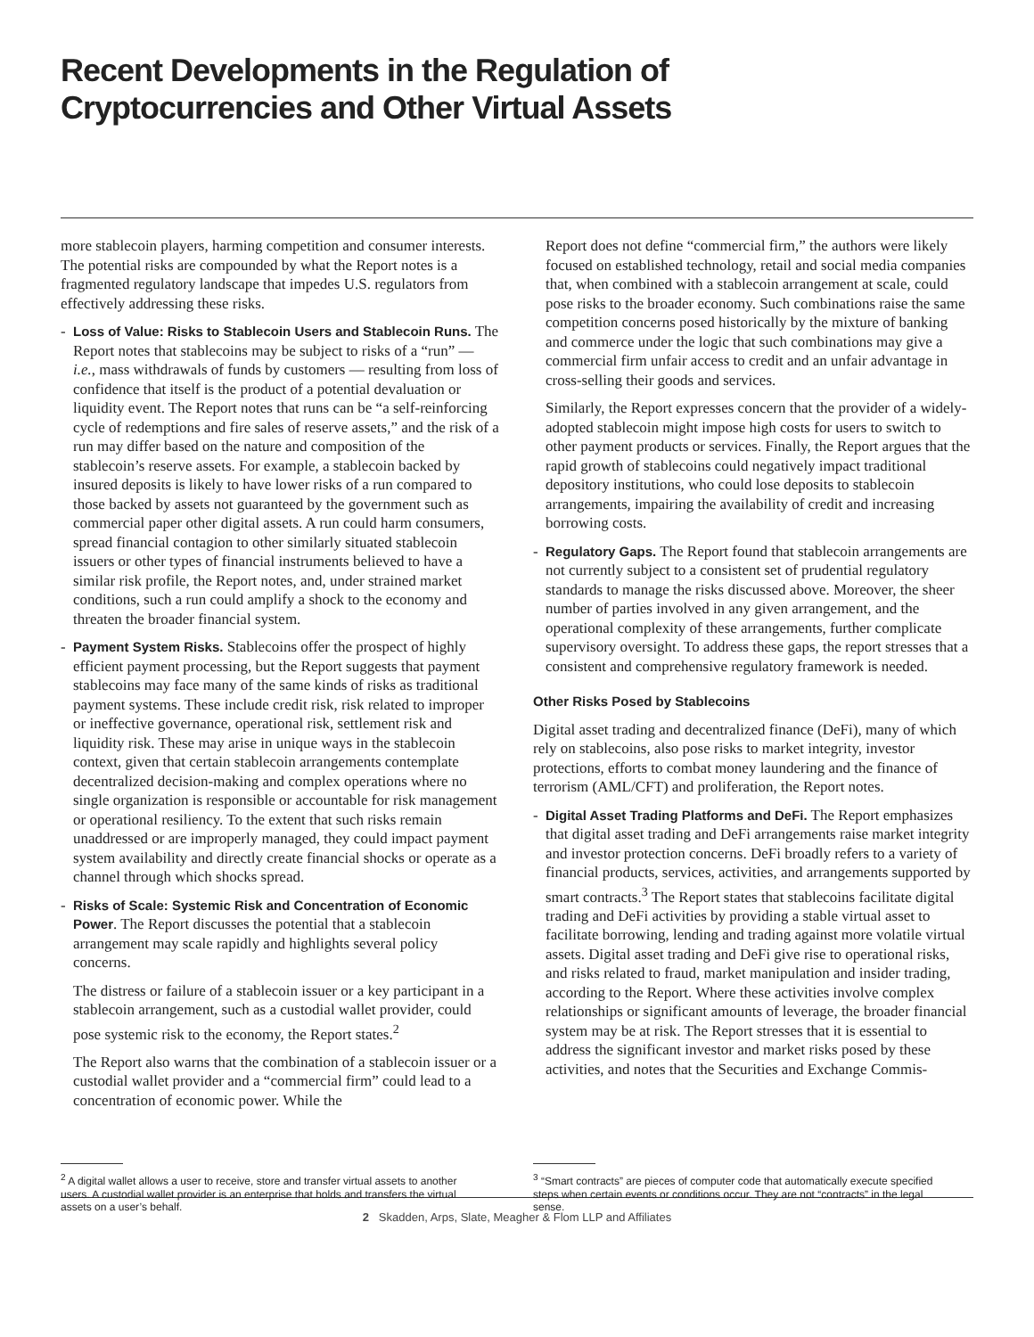Recent Developments in the Regulation of
Cryptocurrencies and Other Virtual Assets
more stablecoin players, harming competition and consumer interests. The potential risks are compounded by what the Report notes is a fragmented regulatory landscape that impedes U.S. regulators from effectively addressing these risks.
- Loss of Value: Risks to Stablecoin Users and Stablecoin Runs. The Report notes that stablecoins may be subject to risks of a “run” — i.e., mass withdrawals of funds by customers — resulting from loss of confidence that itself is the product of a potential devaluation or liquidity event. The Report notes that runs can be “a self-reinforcing cycle of redemptions and fire sales of reserve assets,” and the risk of a run may differ based on the nature and composition of the stablecoin’s reserve assets. For example, a stablecoin backed by insured deposits is likely to have lower risks of a run compared to those backed by assets not guaranteed by the government such as commercial paper other digital assets. A run could harm consumers, spread financial contagion to other similarly situated stablecoin issuers or other types of financial instruments believed to have a similar risk profile, the Report notes, and, under strained market conditions, such a run could amplify a shock to the economy and threaten the broader financial system.
- Payment System Risks. Stablecoins offer the prospect of highly efficient payment processing, but the Report suggests that payment stablecoins may face many of the same kinds of risks as traditional payment systems. These include credit risk, risk related to improper or ineffective governance, operational risk, settlement risk and liquidity risk. These may arise in unique ways in the stablecoin context, given that certain stablecoin arrangements contemplate decentralized decision-making and complex operations where no single organization is responsible or accountable for risk management or operational resiliency. To the extent that such risks remain unaddressed or are improperly managed, they could impact payment system availability and directly create financial shocks or operate as a channel through which shocks spread.
- Risks of Scale: Systemic Risk and Concentration of Economic Power. The Report discusses the potential that a stablecoin arrangement may scale rapidly and highlights several policy concerns.
The distress or failure of a stablecoin issuer or a key participant in a stablecoin arrangement, such as a custodial wallet provider, could pose systemic risk to the economy, the Report states.<sup>2</sup>
The Report also warns that the combination of a stablecoin issuer or a custodial wallet provider and a “commercial firm” could lead to a concentration of economic power. While the
<sup>2</sup> A digital wallet allows a user to receive, store and transfer virtual assets to another users. A custodial wallet provider is an enterprise that holds and transfers the virtual assets on a user’s behalf.
Report does not define “commercial firm,” the authors were likely focused on established technology, retail and social media companies that, when combined with a stablecoin arrangement at scale, could pose risks to the broader economy. Such combinations raise the same competition concerns posed historically by the mixture of banking and commerce under the logic that such combinations may give a commercial firm unfair access to credit and an unfair advantage in cross-selling their goods and services.
Similarly, the Report expresses concern that the provider of a widely-adopted stablecoin might impose high costs for users to switch to other payment products or services. Finally, the Report argues that the rapid growth of stablecoins could negatively impact traditional depository institutions, who could lose deposits to stablecoin arrangements, impairing the availability of credit and increasing borrowing costs.
- Regulatory Gaps. The Report found that stablecoin arrangements are not currently subject to a consistent set of prudential regulatory standards to manage the risks discussed above. Moreover, the sheer number of parties involved in any given arrangement, and the operational complexity of these arrangements, further complicate supervisory oversight. To address these gaps, the report stresses that a consistent and comprehensive regulatory framework is needed.
Other Risks Posed by Stablecoins
Digital asset trading and decentralized finance (DeFi), many of which rely on stablecoins, also pose risks to market integrity, investor protections, efforts to combat money laundering and the finance of terrorism (AML/CFT) and proliferation, the Report notes.
- Digital Asset Trading Platforms and DeFi. The Report emphasizes that digital asset trading and DeFi arrangements raise market integrity and investor protection concerns. DeFi broadly refers to a variety of financial products, services, activities, and arrangements supported by smart contracts.<sup>3</sup> The Report states that stablecoins facilitate digital trading and DeFi activities by providing a stable virtual asset to facilitate borrowing, lending and trading against more volatile virtual assets. Digital asset trading and DeFi give rise to operational risks, and risks related to fraud, market manipulation and insider trading, according to the Report. Where these activities involve complex relationships or significant amounts of leverage, the broader financial system may be at risk. The Report stresses that it is essential to address the significant investor and market risks posed by these activities, and notes that the Securities and Exchange Commis-
<sup>3</sup> “Smart contracts” are pieces of computer code that automatically execute specified steps when certain events or conditions occur. They are not “contracts” in the legal sense.
2 Skadden, Arps, Slate, Meagher & Flom LLP and Affiliates